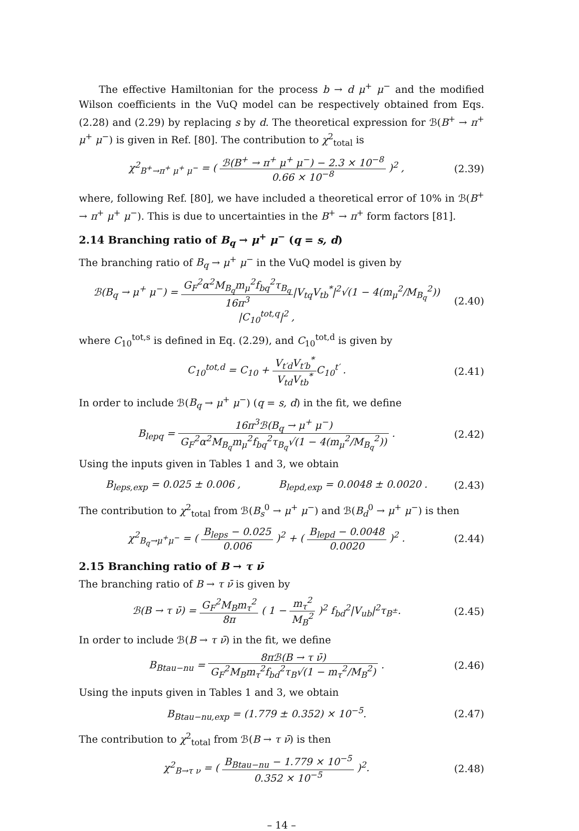The effective Hamiltonian for the process b → d μ<sup>+</sup> μ<sup>−</sup> and the modified Wilson coefficients in the VuQ model can be respectively obtained from Eqs. (2.28) and (2.29) by replacing s by d. The theoretical expression for ℬ(B<sup>+</sup> → π<sup>+</sup> μ<sup>+</sup> μ<sup>−</sup>) is given in Ref. [80]. The contribution to χ<sup>2</sup><sub>total</sub> is
χ<sup>2</sup><sub>B<sup>+</sup>→π<sup>+</sup> μ<sup>+</sup> μ<sup>−</sup></sub> = ( ℬ(B<sup>+</sup> → π<sup>+</sup> μ<sup>+</sup> μ<sup>−</sup>) − 2.3 × 10<sup>−8</sup> 0.66 × 10<sup>−8</sup> )<sup>2</sup> ,
(2.39)
where, following Ref. [80], we have included a theoretical error of 10% in ℬ(B<sup>+</sup> → π<sup>+</sup> μ<sup>+</sup> μ<sup>−</sup>). This is due to uncertainties in the B<sup>+</sup> → π<sup>+</sup> form factors [81].
2.14 Branching ratio of B<sub>q</sub> → μ<sup>+</sup> μ<sup>−</sup> (q = s, d)
The branching ratio of B<sub>q</sub> → μ<sup>+</sup> μ<sup>−</sup> in the VuQ model is given by
ℬ(B<sub>q</sub> → μ<sup>+</sup> μ<sup>−</sup>) = G<sub>F</sub><sup>2</sup>α<sup>2</sup>M<sub>B<sub>q</sub></sub>m<sub>μ</sub><sup>2</sup>f<sub>bq</sub><sup>2</sup>τ<sub>B<sub>q</sub></sub> 16π<sup>3</sup>|V<sub>tq</sub>V<sub>tb</sub><sup>*</sup>|<sup>2</sup>√(1 − 4(m<sub>μ</sub><sup>2</sup>/M<sub>B<sub>q</sub></sub><sup>2</sup>)) |C<sub>10</sub><sup>tot,q</sup>|<sup>2</sup> ,
(2.40)
where C<sub>10</sub><sup>tot,s</sup> is defined in Eq. (2.29), and C<sub>10</sub><sup>tot,d</sup> is given by
C<sub>10</sub><sup>tot,d</sup> = C<sub>10</sub> + V<sub>t′d</sub>V<sub>t′b</sub><sup>*</sup> V<sub>td</sub>V<sub>tb</sub><sup>*</sup>C<sub>10</sub><sup>t′</sup> .
(2.41)
In order to include ℬ(B<sub>q</sub> → μ<sup>+</sup> μ<sup>−</sup>) (q = s, d) in the fit, we define
B<sub>lepq</sub> = 16π<sup>3</sup>ℬ(B<sub>q</sub> → μ<sup>+</sup> μ<sup>−</sup>) G<sub>F</sub><sup>2</sup>α<sup>2</sup>M<sub>B<sub>q</sub></sub>m<sub>μ</sub><sup>2</sup>f<sub>bq</sub><sup>2</sup>τ<sub>B<sub>q</sub></sub>√(1 − 4(m<sub>μ</sub><sup>2</sup>/M<sub>B<sub>q</sub></sub><sup>2</sup>)) .
(2.42)
Using the inputs given in Tables 1 and 3, we obtain
B<sub>leps,exp</sub> = 0.025 ± 0.006 , B<sub>lepd,exp</sub> = 0.0048 ± 0.0020 .
(2.43)
The contribution to χ<sup>2</sup><sub>total</sub> from ℬ(B<sub>s</sub><sup>0</sup> → μ<sup>+</sup> μ<sup>−</sup>) and ℬ(B<sub>d</sub><sup>0</sup> → μ<sup>+</sup> μ<sup>−</sup>) is then
χ<sup>2</sup><sub>B<sub>q</sub>→μ<sup>+</sup>μ<sup>−</sup></sub> = ( B<sub>leps</sub> − 0.025 0.006 )<sup>2</sup> + ( B<sub>lepd</sub> − 0.0048 0.0020 )<sup>2</sup> .
(2.44)
2.15 Branching ratio of B → τ ν̄
The branching ratio of B → τ ν̄ is given by
ℬ(B → τ ν̄) = G<sub>F</sub><sup>2</sup>M<sub>B</sub>m<sub>τ</sub><sup>2</sup> 8π ( 1 − m<sub>τ</sub><sup>2</sup> M<sub>B</sub><sup>2</sup> )<sup>2</sup> f<sub>bd</sub><sup>2</sup>|V<sub>ub</sub>|<sup>2</sup>τ<sub>B<sup>±</sup></sub>.
(2.45)
In order to include ℬ(B → τ ν̄) in the fit, we define
B<sub>Btau−nu</sub> = 8πℬ(B → τ ν̄) G<sub>F</sub><sup>2</sup>M<sub>B</sub>m<sub>τ</sub><sup>2</sup>f<sub>bd</sub><sup>2</sup>τ<sub>B</sub>√(1 − m<sub>τ</sub><sup>2</sup>/M<sub>B</sub><sup>2</sup>) .
(2.46)
Using the inputs given in Tables 1 and 3, we obtain
B<sub>Btau−nu,exp</sub> = (1.779 ± 0.352) × 10<sup>−5</sup>.
(2.47)
The contribution to χ<sup>2</sup><sub>total</sub> from ℬ(B → τ ν̄) is then
χ<sup>2</sup><sub>B→τ ν</sub> = ( B<sub>Btau−nu</sub> − 1.779 × 10<sup>−5</sup> 0.352 × 10<sup>−5</sup> )<sup>2</sup>.
(2.48)
– 14 –